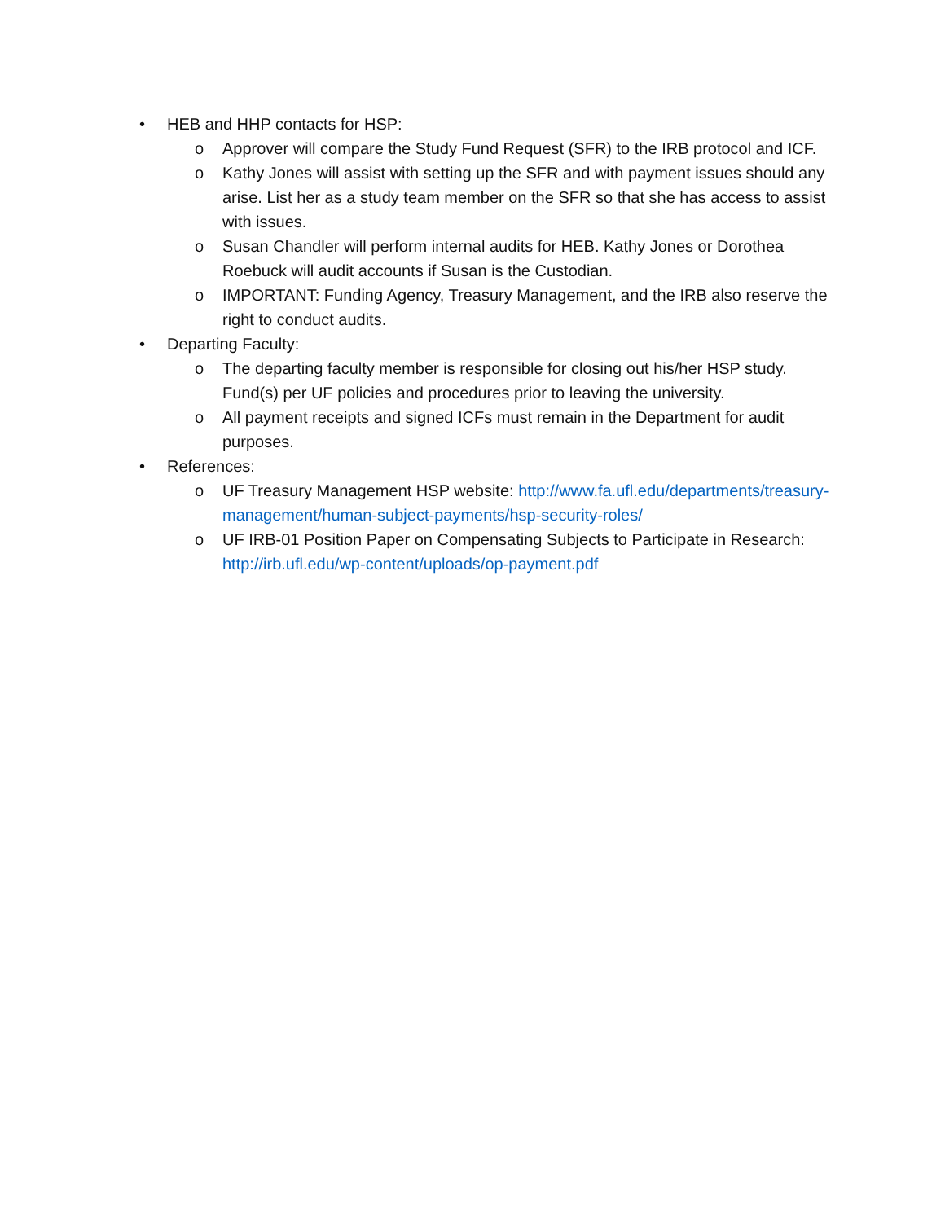• HEB and HHP contacts for HSP:
o Approver will compare the Study Fund Request (SFR) to the IRB protocol and ICF.
o Kathy Jones will assist with setting up the SFR and with payment issues should any arise. List her as a study team member on the SFR so that she has access to assist with issues.
o Susan Chandler will perform internal audits for HEB. Kathy Jones or Dorothea Roebuck will audit accounts if Susan is the Custodian.
o IMPORTANT: Funding Agency, Treasury Management, and the IRB also reserve the right to conduct audits.
• Departing Faculty:
o The departing faculty member is responsible for closing out his/her HSP study. Fund(s) per UF policies and procedures prior to leaving the university.
o All payment receipts and signed ICFs must remain in the Department for audit purposes.
• References:
o UF Treasury Management HSP website: http://www.fa.ufl.edu/departments/treasury-management/human-subject-payments/hsp-security-roles/
o UF IRB-01 Position Paper on Compensating Subjects to Participate in Research: http://irb.ufl.edu/wp-content/uploads/op-payment.pdf